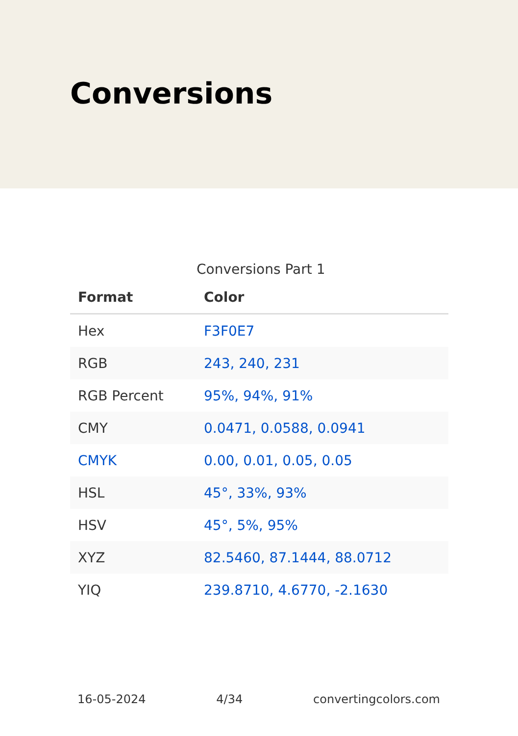Conversions
Conversions Part 1
| Format | Color |
| --- | --- |
| Hex | F3F0E7 |
| RGB | 243, 240, 231 |
| RGB Percent | 95%, 94%, 91% |
| CMY | 0.0471, 0.0588, 0.0941 |
| CMYK | 0.00, 0.01, 0.05, 0.05 |
| HSL | 45°, 33%, 93% |
| HSV | 45°, 5%, 95% |
| XYZ | 82.5460, 87.1444, 88.0712 |
| YIQ | 239.8710, 4.6770, -2.1630 |
16-05-2024 4/34 convertingcolors.com